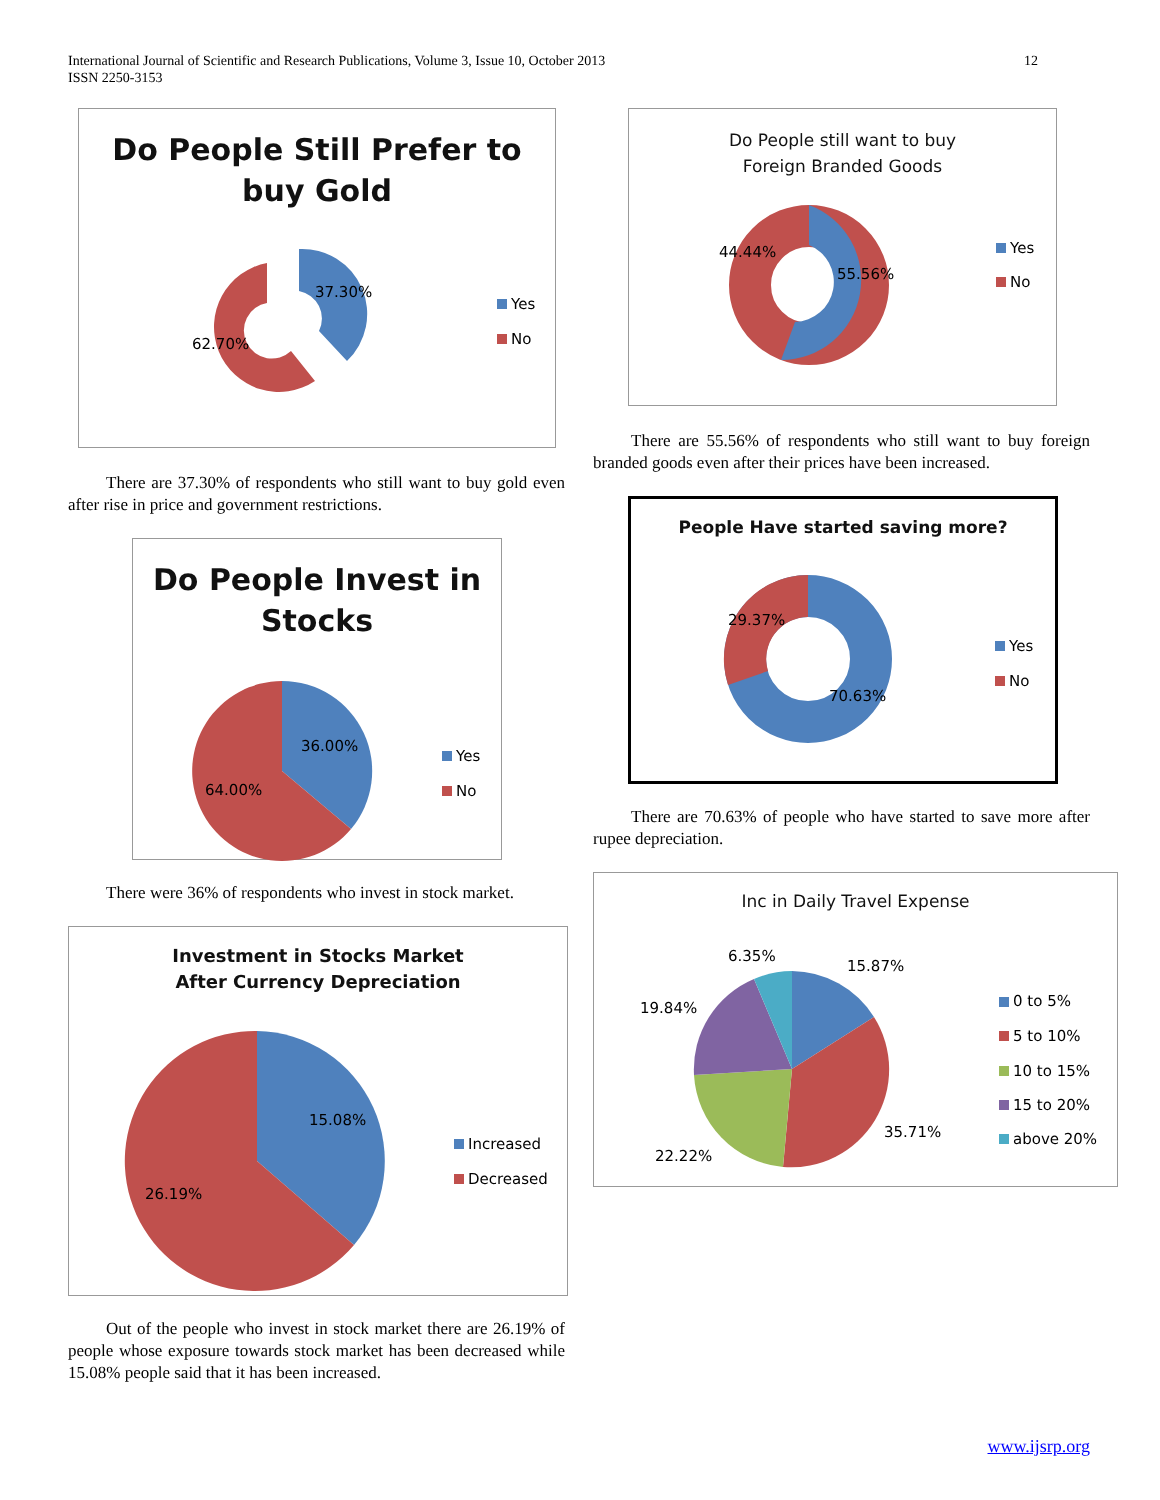International Journal of Scientific and Research Publications, Volume 3, Issue 10, October 2013
ISSN 2250-3153
12
Do People Still Prefer to
buy Gold
37.30%
62.70%
Yes
No
There are 37.30% of respondents who still want to buy gold even after rise in price and government restrictions.
Do People Invest in
Stocks
36.00%
64.00%
Yes
No
There were 36% of respondents who invest in stock market.
Investment in Stocks Market
After Currency Depreciation
15.08%
26.19%
Increased
Decreased
Out of the people who invest in stock market there are 26.19% of people whose exposure towards stock market has been decreased while 15.08% people said that it has been increased.
Do People still want to buy
Foreign Branded Goods
44.44%
55.56%
Yes
No
There are 55.56% of respondents who still want to buy foreign branded goods even after their prices have been increased.
People Have started saving more?
29.37%
70.63%
Yes
No
There are 70.63% of people who have started to save more after rupee depreciation.
Inc in Daily Travel Expense
6.35%
15.87%
19.84%
35.71%
22.22%
0 to 5%
5 to 10%
10 to 15%
15 to 20%
above 20%
www.ijsrp.org